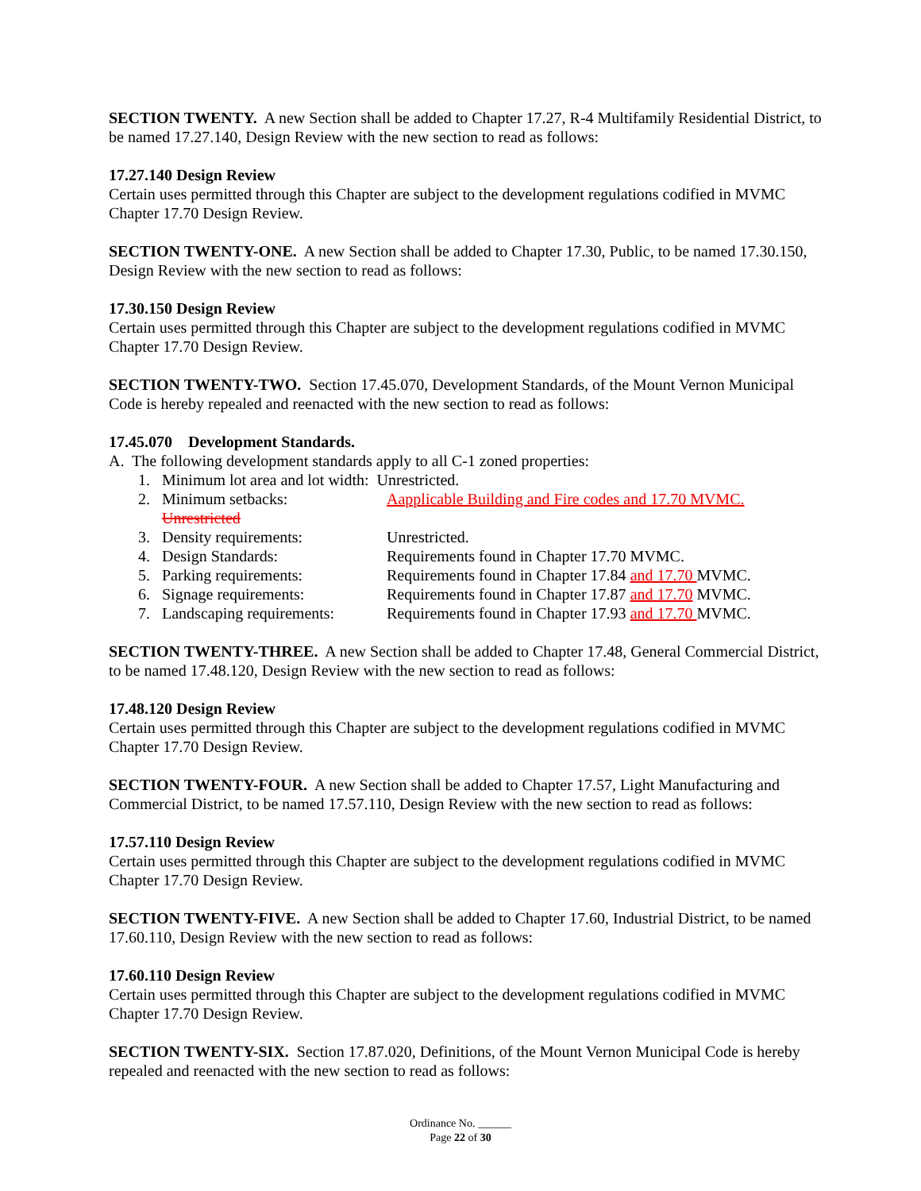SECTION TWENTY. A new Section shall be added to Chapter 17.27, R-4 Multifamily Residential District, to be named 17.27.140, Design Review with the new section to read as follows:
17.27.140 Design Review
Certain uses permitted through this Chapter are subject to the development regulations codified in MVMC Chapter 17.70 Design Review.
SECTION TWENTY-ONE. A new Section shall be added to Chapter 17.30, Public, to be named 17.30.150, Design Review with the new section to read as follows:
17.30.150 Design Review
Certain uses permitted through this Chapter are subject to the development regulations codified in MVMC Chapter 17.70 Design Review.
SECTION TWENTY-TWO. Section 17.45.070, Development Standards, of the Mount Vernon Municipal Code is hereby repealed and reenacted with the new section to read as follows:
17.45.070 Development Standards.
A. The following development standards apply to all C-1 zoned properties:
1. Minimum lot area and lot width: Unrestricted.
2. Minimum setbacks: Aapplicable Building and Fire codes and 17.70 MVMC.
Unrestricted
3. Density requirements: Unrestricted.
4. Design Standards: Requirements found in Chapter 17.70 MVMC.
5. Parking requirements: Requirements found in Chapter 17.84 and 17.70 MVMC.
6. Signage requirements: Requirements found in Chapter 17.87 and 17.70 MVMC.
7. Landscaping requirements: Requirements found in Chapter 17.93 and 17.70 MVMC.
SECTION TWENTY-THREE. A new Section shall be added to Chapter 17.48, General Commercial District, to be named 17.48.120, Design Review with the new section to read as follows:
17.48.120 Design Review
Certain uses permitted through this Chapter are subject to the development regulations codified in MVMC Chapter 17.70 Design Review.
SECTION TWENTY-FOUR. A new Section shall be added to Chapter 17.57, Light Manufacturing and Commercial District, to be named 17.57.110, Design Review with the new section to read as follows:
17.57.110 Design Review
Certain uses permitted through this Chapter are subject to the development regulations codified in MVMC Chapter 17.70 Design Review.
SECTION TWENTY-FIVE. A new Section shall be added to Chapter 17.60, Industrial District, to be named 17.60.110, Design Review with the new section to read as follows:
17.60.110 Design Review
Certain uses permitted through this Chapter are subject to the development regulations codified in MVMC Chapter 17.70 Design Review.
SECTION TWENTY-SIX. Section 17.87.020, Definitions, of the Mount Vernon Municipal Code is hereby repealed and reenacted with the new section to read as follows:
Ordinance No. ______
Page 22 of 30